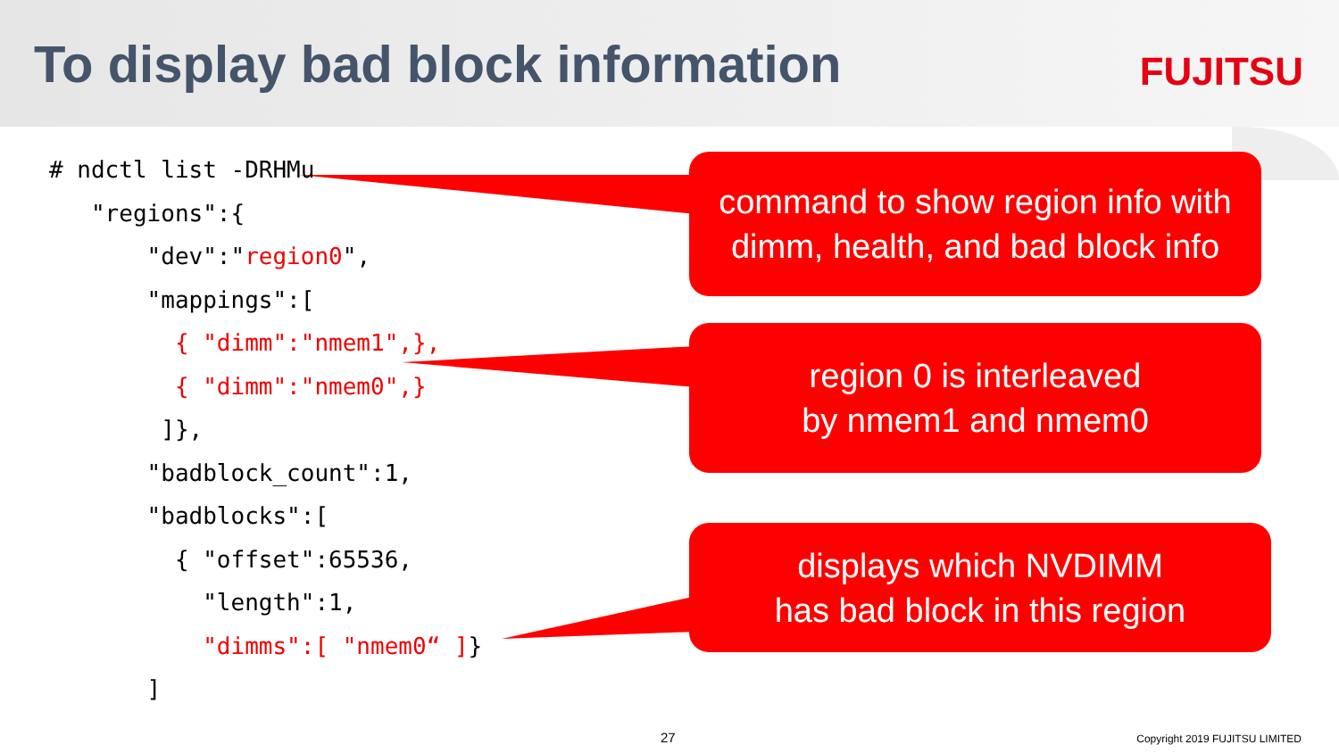To display bad block information
FUJITSU
# ndctl list -DRHMu "regions":{ "dev":"region0", "mappings":[ { "dimm":"nmem1",}, { "dimm":"nmem0",} ]}, "badblock_count":1, "badblocks":[ { "offset":65536, "length":1, "dimms":[ "nmem0“ ]} ]
command to show region info with
dimm, health, and bad block info
region 0 is interleaved
by nmem1 and nmem0
displays which NVDIMM
has bad block in this region
27 Copyright 2019 FUJITSU LIMITED